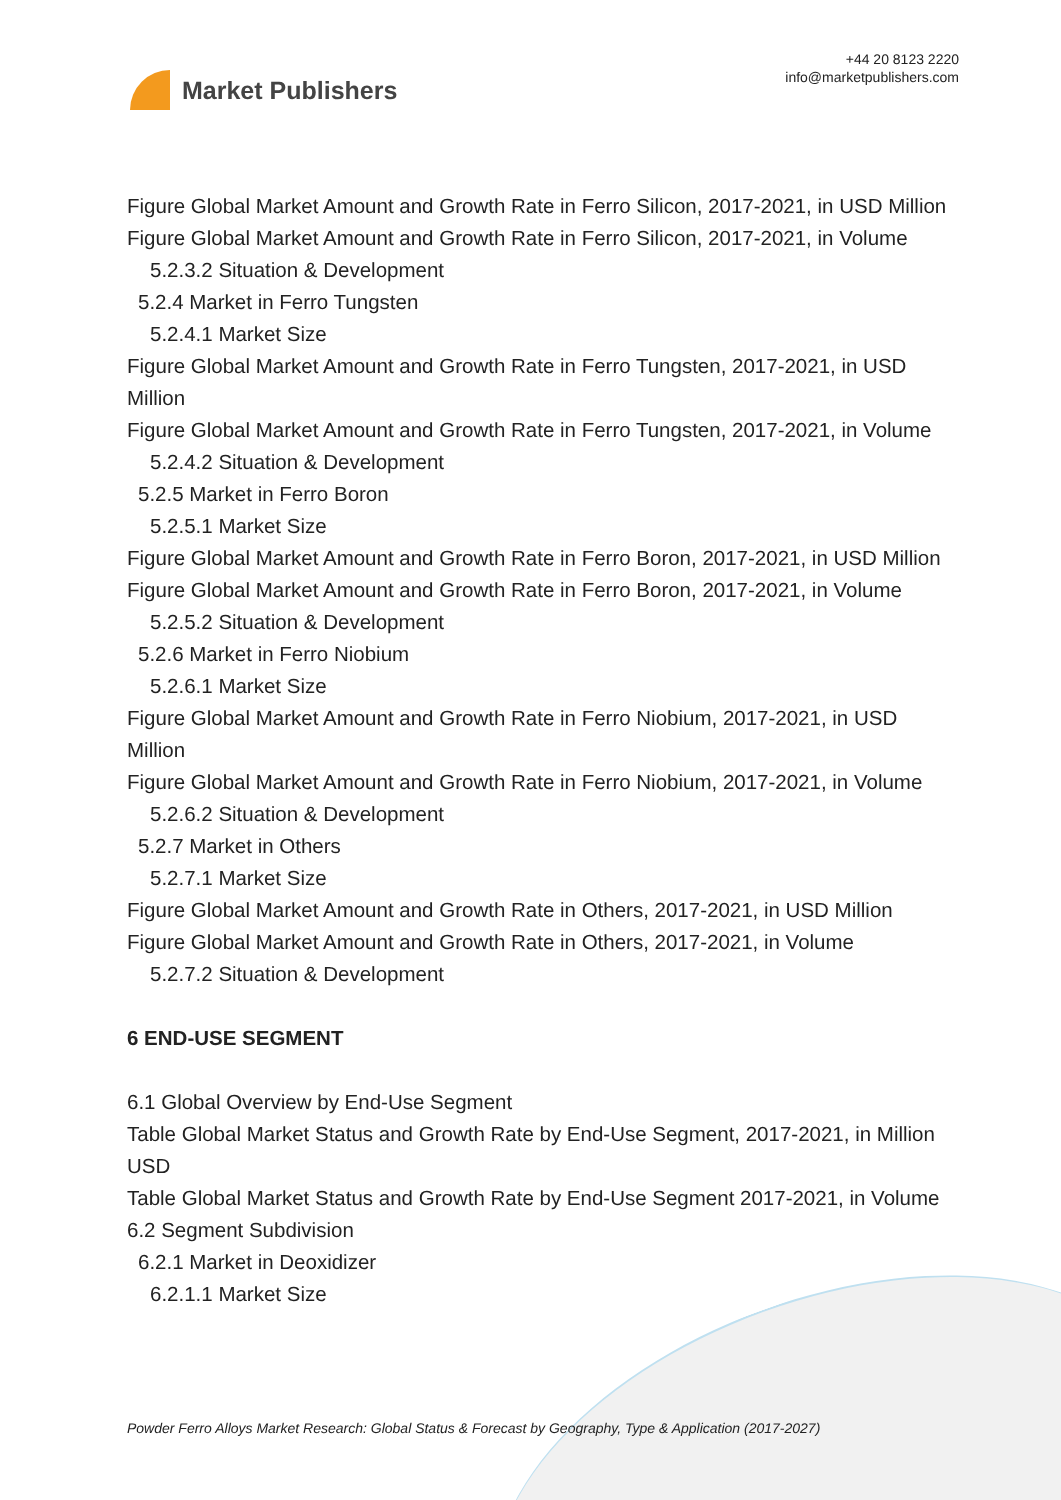Market Publishers
+44 20 8123 2220
info@marketpublishers.com
Figure Global Market Amount and Growth Rate in Ferro Silicon, 2017-2021, in USD Million
Figure Global Market Amount and Growth Rate in Ferro Silicon, 2017-2021, in Volume
5.2.3.2 Situation & Development
5.2.4 Market in Ferro Tungsten
5.2.4.1 Market Size
Figure Global Market Amount and Growth Rate in Ferro Tungsten, 2017-2021, in USD Million
Figure Global Market Amount and Growth Rate in Ferro Tungsten, 2017-2021, in Volume
5.2.4.2 Situation & Development
5.2.5 Market in Ferro Boron
5.2.5.1 Market Size
Figure Global Market Amount and Growth Rate in Ferro Boron, 2017-2021, in USD Million
Figure Global Market Amount and Growth Rate in Ferro Boron, 2017-2021, in Volume
5.2.5.2 Situation & Development
5.2.6 Market in Ferro Niobium
5.2.6.1 Market Size
Figure Global Market Amount and Growth Rate in Ferro Niobium, 2017-2021, in USD Million
Figure Global Market Amount and Growth Rate in Ferro Niobium, 2017-2021, in Volume
5.2.6.2 Situation & Development
5.2.7 Market in Others
5.2.7.1 Market Size
Figure Global Market Amount and Growth Rate in Others, 2017-2021, in USD Million
Figure Global Market Amount and Growth Rate in Others, 2017-2021, in Volume
5.2.7.2 Situation & Development
6 END-USE SEGMENT
6.1 Global Overview by End-Use Segment
Table Global Market Status and Growth Rate by End-Use Segment, 2017-2021, in Million USD
Table Global Market Status and Growth Rate by End-Use Segment 2017-2021, in Volume
6.2 Segment Subdivision
6.2.1 Market in Deoxidizer
6.2.1.1 Market Size
Powder Ferro Alloys Market Research: Global Status & Forecast by Geography, Type & Application (2017-2027)